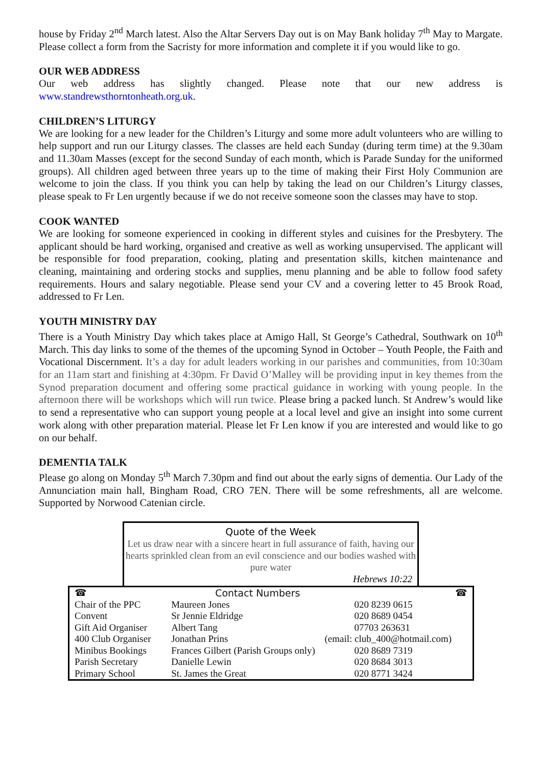house by Friday 2<sup>nd</sup> March latest. Also the Altar Servers Day out is on May Bank holiday 7<sup>th</sup> May to Margate. Please collect a form from the Sacristy for more information and complete it if you would like to go.
OUR WEB ADDRESS
Our web address has slightly changed. Please note that our new address is www.standrewsthorntonheath.org.uk.
CHILDREN’S LITURGY
We are looking for a new leader for the Children’s Liturgy and some more adult volunteers who are willing to help support and run our Liturgy classes. The classes are held each Sunday (during term time) at the 9.30am and 11.30am Masses (except for the second Sunday of each month, which is Parade Sunday for the uniformed groups). All children aged between three years up to the time of making their First Holy Communion are welcome to join the class. If you think you can help by taking the lead on our Children’s Liturgy classes, please speak to Fr Len urgently because if we do not receive someone soon the classes may have to stop.
COOK WANTED
We are looking for someone experienced in cooking in different styles and cuisines for the Presbytery. The applicant should be hard working, organised and creative as well as working unsupervised. The applicant will be responsible for food preparation, cooking, plating and presentation skills, kitchen maintenance and cleaning, maintaining and ordering stocks and supplies, menu planning and be able to follow food safety requirements. Hours and salary negotiable. Please send your CV and a covering letter to 45 Brook Road, addressed to Fr Len.
YOUTH MINISTRY DAY
There is a Youth Ministry Day which takes place at Amigo Hall, St George’s Cathedral, Southwark on 10<sup>th</sup> March. This day links to some of the themes of the upcoming Synod in October – Youth People, the Faith and Vocational Discernment. It’s a day for adult leaders working in our parishes and communities, from 10:30am for an 11am start and finishing at 4:30pm. Fr David O’Malley will be providing input in key themes from the Synod preparation document and offering some practical guidance in working with young people. In the afternoon there will be workshops which will run twice. Please bring a packed lunch. St Andrew’s would like to send a representative who can support young people at a local level and give an insight into some current work along with other preparation material. Please let Fr Len know if you are interested and would like to go on our behalf.
DEMENTIA TALK
Please go along on Monday 5<sup>th</sup> March 7.30pm and find out about the early signs of dementia. Our Lady of the Annunciation main hall, Bingham Road, CRO 7EN. There will be some refreshments, all are welcome. Supported by Norwood Catenian circle.
Quote of the Week
Let us draw near with a sincere heart in full assurance of faith, having our hearts sprinkled clean from an evil conscience and our bodies washed with pure water
Hebrews 10:22
| ☎ | Contact Numbers | | ☎ |
| Chair of the PPC | Maureen Jones | | 020 8239 0615 |
| Convent | Sr Jennie Eldridge | | 020 8689 0454 |
| Gift Aid Organiser | Albert Tang | | 07703 263631 |
| 400 Club Organiser | Jonathan Prins | (email: club_400@hotmail.com) | |
| Minibus Bookings | Frances Gilbert (Parish Groups only) | | 020 8689 7319 |
| Parish Secretary | Danielle Lewin | | 020 8684 3013 |
| Primary School | St. James the Great | | 020 8771 3424 |